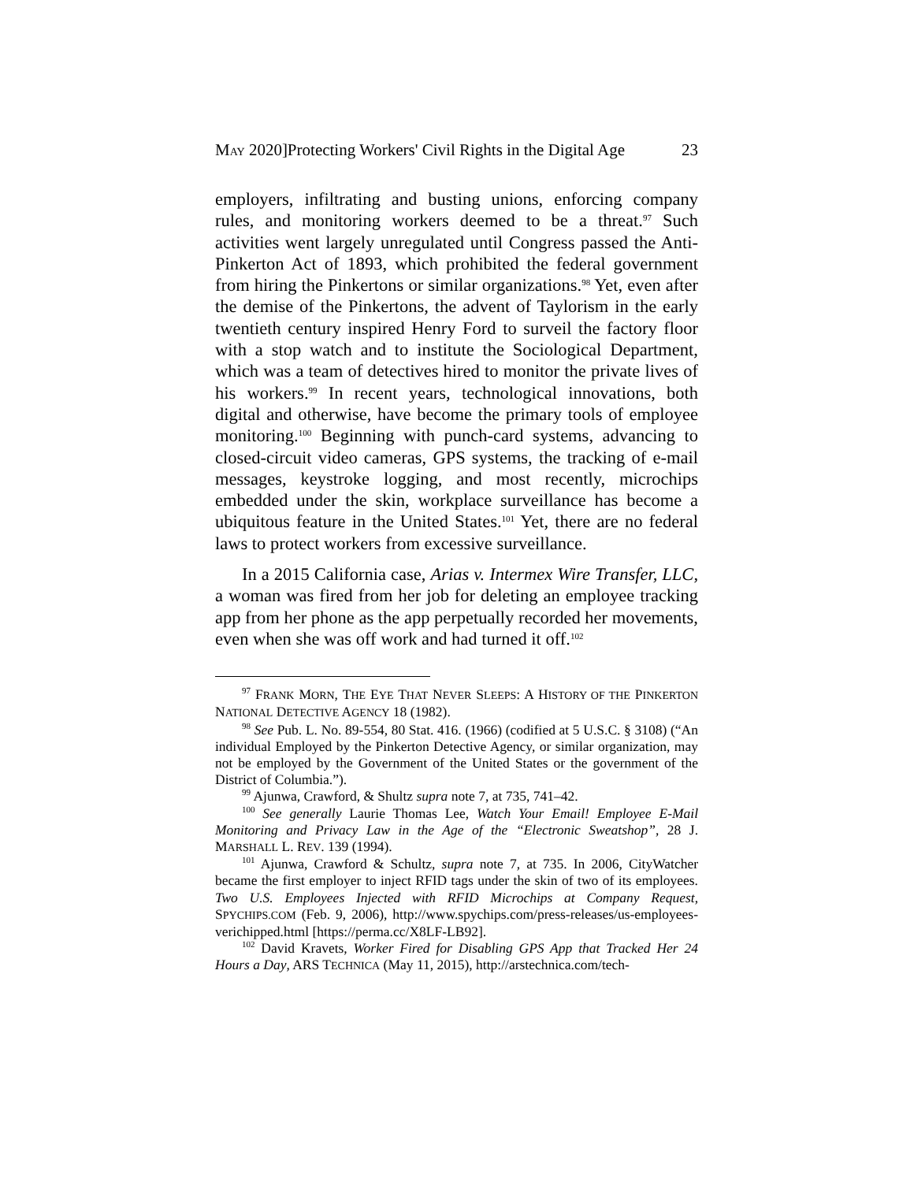MAY 2020]Protecting Workers' Civil Rights in the Digital Age 23
employers, infiltrating and busting unions, enforcing company rules, and monitoring workers deemed to be a threat.<sup>97</sup> Such activities went largely unregulated until Congress passed the Anti-Pinkerton Act of 1893, which prohibited the federal government from hiring the Pinkertons or similar organizations.<sup>98</sup> Yet, even after the demise of the Pinkertons, the advent of Taylorism in the early twentieth century inspired Henry Ford to surveil the factory floor with a stop watch and to institute the Sociological Department, which was a team of detectives hired to monitor the private lives of his workers.<sup>99</sup> In recent years, technological innovations, both digital and otherwise, have become the primary tools of employee monitoring.<sup>100</sup> Beginning with punch-card systems, advancing to closed-circuit video cameras, GPS systems, the tracking of e-mail messages, keystroke logging, and most recently, microchips embedded under the skin, workplace surveillance has become a ubiquitous feature in the United States.<sup>101</sup> Yet, there are no federal laws to protect workers from excessive surveillance.
In a 2015 California case, Arias v. Intermex Wire Transfer, LLC, a woman was fired from her job for deleting an employee tracking app from her phone as the app perpetually recorded her movements, even when she was off work and had turned it off.<sup>102</sup>
<sup>97</sup> FRANK MORN, THE EYE THAT NEVER SLEEPS: A HISTORY OF THE PINKERTON NATIONAL DETECTIVE AGENCY 18 (1982).
<sup>98</sup> See Pub. L. No. 89-554, 80 Stat. 416. (1966) (codified at 5 U.S.C. § 3108) (“An individual Employed by the Pinkerton Detective Agency, or similar organization, may not be employed by the Government of the United States or the government of the District of Columbia.”).
<sup>99</sup> Ajunwa, Crawford, & Shultz supra note 7, at 735, 741–42.
<sup>100</sup> See generally Laurie Thomas Lee, Watch Your Email! Employee E-Mail Monitoring and Privacy Law in the Age of the “Electronic Sweatshop”, 28 J. MARSHALL L. REV. 139 (1994).
<sup>101</sup> Ajunwa, Crawford & Schultz, supra note 7, at 735. In 2006, CityWatcher became the first employer to inject RFID tags under the skin of two of its employees. Two U.S. Employees Injected with RFID Microchips at Company Request, SPYCHIPS.COM (Feb. 9, 2006), http://www.spychips.com/press-releases/us-employees-verichipped.html [https://perma.cc/X8LF-LB92].
<sup>102</sup> David Kravets, Worker Fired for Disabling GPS App that Tracked Her 24 Hours a Day, ARS TECHNICA (May 11, 2015), http://arstechnica.com/tech-